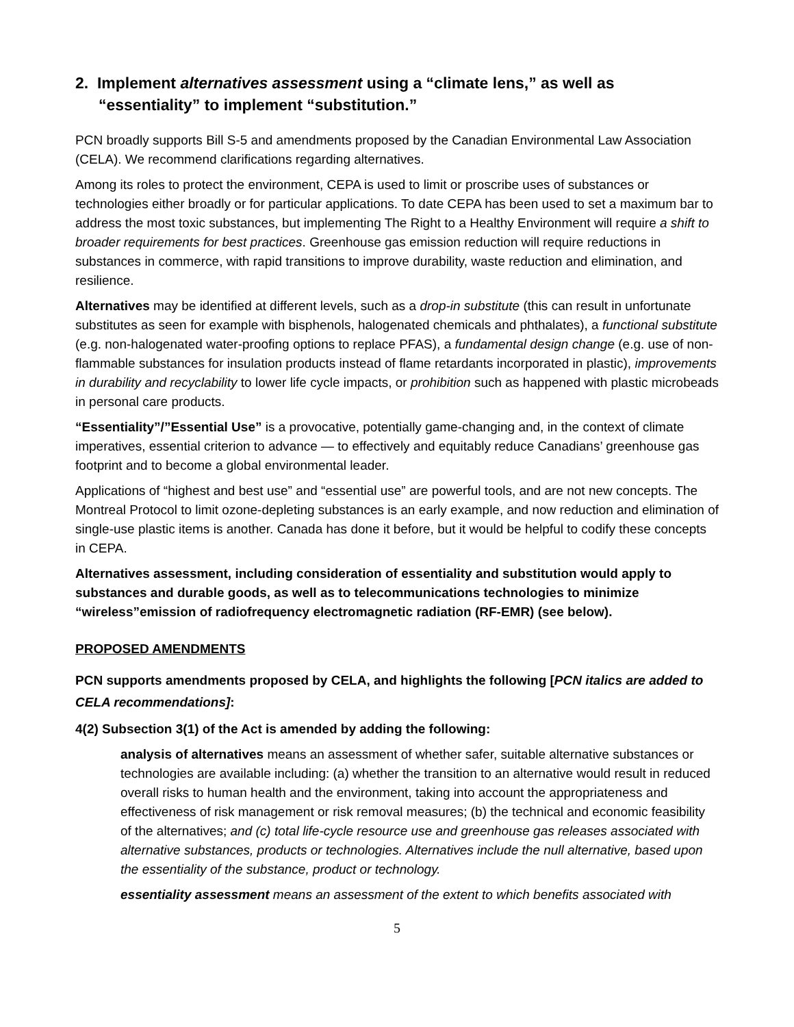2. Implement alternatives assessment using a “climate lens,” as well as “essentiality” to implement “substitution.”
PCN broadly supports Bill S-5 and amendments proposed by the Canadian Environmental Law Association (CELA). We recommend clarifications regarding alternatives.
Among its roles to protect the environment, CEPA is used to limit or proscribe uses of substances or technologies either broadly or for particular applications. To date CEPA has been used to set a maximum bar to address the most toxic substances, but implementing The Right to a Healthy Environment will require a shift to broader requirements for best practices. Greenhouse gas emission reduction will require reductions in substances in commerce, with rapid transitions to improve durability, waste reduction and elimination, and resilience.
Alternatives may be identified at different levels, such as a drop-in substitute (this can result in unfortunate substitutes as seen for example with bisphenols, halogenated chemicals and phthalates), a functional substitute (e.g. non-halogenated water-proofing options to replace PFAS), a fundamental design change (e.g. use of non-flammable substances for insulation products instead of flame retardants incorporated in plastic), improvements in durability and recyclability to lower life cycle impacts, or prohibition such as happened with plastic microbeads in personal care products.
“Essentiality”/”Essential Use” is a provocative, potentially game-changing and, in the context of climate imperatives, essential criterion to advance — to effectively and equitably reduce Canadians’ greenhouse gas footprint and to become a global environmental leader.
Applications of “highest and best use” and “essential use” are powerful tools, and are not new concepts. The Montreal Protocol to limit ozone-depleting substances is an early example, and now reduction and elimination of single-use plastic items is another. Canada has done it before, but it would be helpful to codify these concepts in CEPA.
Alternatives assessment, including consideration of essentiality and substitution would apply to substances and durable goods, as well as to telecommunications technologies to minimize “wireless”emission of radiofrequency electromagnetic radiation (RF-EMR) (see below).
PROPOSED AMENDMENTS
PCN supports amendments proposed by CELA, and highlights the following [PCN italics are added to CELA recommendations]:
4(2) Subsection 3(1) of the Act is amended by adding the following:
analysis of alternatives means an assessment of whether safer, suitable alternative substances or technologies are available including: (a) whether the transition to an alternative would result in reduced overall risks to human health and the environment, taking into account the appropriateness and effectiveness of risk management or risk removal measures; (b) the technical and economic feasibility of the alternatives; and (c) total life-cycle resource use and greenhouse gas releases associated with alternative substances, products or technologies. Alternatives include the null alternative, based upon the essentiality of the substance, product or technology.
essentiality assessment means an assessment of the extent to which benefits associated with
5